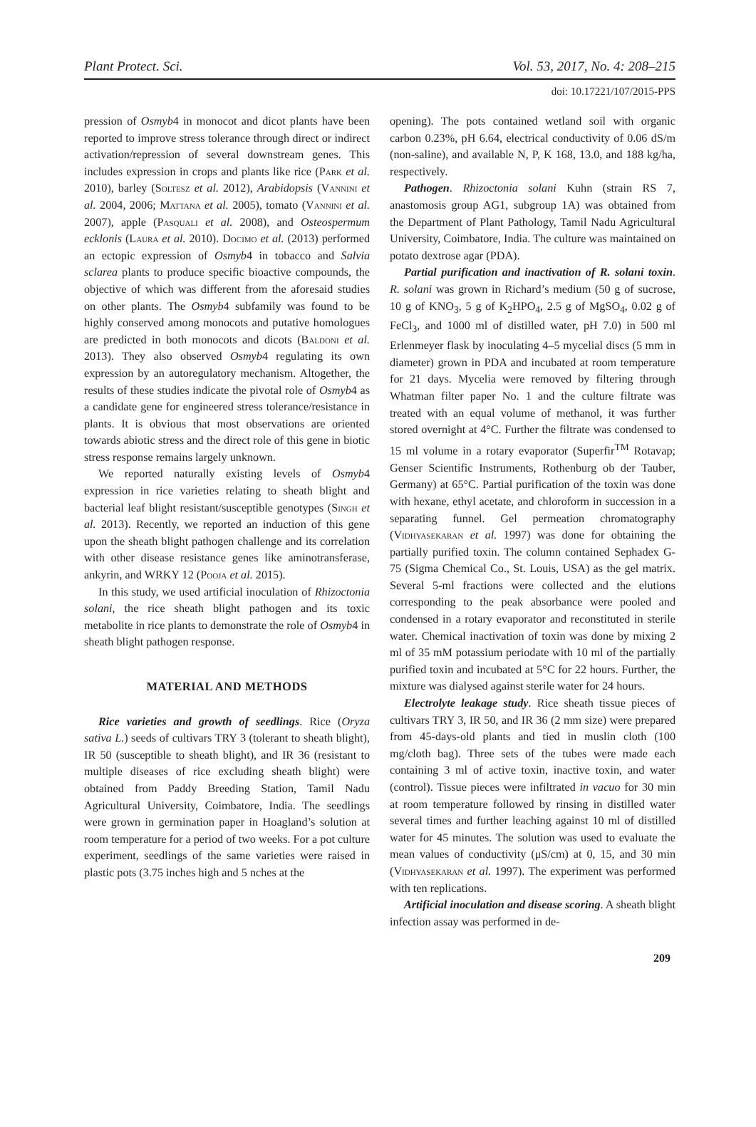Plant Protect. Sci. Vol. 53, 2017, No. 4: 208–215
doi: 10.17221/107/2015-PPS
pression of Osmyb4 in monocot and dicot plants have been reported to improve stress tolerance through direct or indirect activation/repression of several downstream genes. This includes expression in crops and plants like rice (Park et al. 2010), barley (Soltesz et al. 2012), Arabidopsis (Vannini et al. 2004, 2006; Mattana et al. 2005), tomato (Vannini et al. 2007), apple (Pasquali et al. 2008), and Osteospermum ecklonis (Laura et al. 2010). Docimo et al. (2013) performed an ectopic expression of Osmyb4 in tobacco and Salvia sclarea plants to produce specific bioactive compounds, the objective of which was different from the aforesaid studies on other plants. The Osmyb4 subfamily was found to be highly conserved among monocots and putative homologues are predicted in both monocots and dicots (Baldoni et al. 2013). They also observed Osmyb4 regulating its own expression by an autoregulatory mechanism. Altogether, the results of these studies indicate the pivotal role of Osmyb4 as a candidate gene for engineered stress tolerance/resistance in plants. It is obvious that most observations are oriented towards abiotic stress and the direct role of this gene in biotic stress response remains largely unknown.
We reported naturally existing levels of Osmyb4 expression in rice varieties relating to sheath blight and bacterial leaf blight resistant/susceptible genotypes (Singh et al. 2013). Recently, we reported an induction of this gene upon the sheath blight pathogen challenge and its correlation with other disease resistance genes like aminotransferase, ankyrin, and WRKY 12 (Pooja et al. 2015).
In this study, we used artificial inoculation of Rhizoctonia solani, the rice sheath blight pathogen and its toxic metabolite in rice plants to demonstrate the role of Osmyb4 in sheath blight pathogen response.
MATERIAL AND METHODS
Rice varieties and growth of seedlings. Rice (Oryza sativa L.) seeds of cultivars TRY 3 (tolerant to sheath blight), IR 50 (susceptible to sheath blight), and IR 36 (resistant to multiple diseases of rice excluding sheath blight) were obtained from Paddy Breeding Station, Tamil Nadu Agricultural University, Coimbatore, India. The seedlings were grown in germination paper in Hoagland’s solution at room temperature for a period of two weeks. For a pot culture experiment, seedlings of the same varieties were raised in plastic pots (3.75 inches high and 5 nches at the
opening). The pots contained wetland soil with organic carbon 0.23%, pH 6.64, electrical conductivity of 0.06 dS/m (non-saline), and available N, P, K 168, 13.0, and 188 kg/ha, respectively.
Pathogen. Rhizoctonia solani Kuhn (strain RS 7, anastomosis group AG1, subgroup 1A) was obtained from the Department of Plant Pathology, Tamil Nadu Agricultural University, Coimbatore, India. The culture was maintained on potato dextrose agar (PDA).
Partial purification and inactivation of R. solani toxin. R. solani was grown in Richard’s medium (50 g of sucrose, 10 g of KNO<sub>3</sub>, 5 g of K<sub>2</sub>HPO<sub>4</sub>, 2.5 g of MgSO<sub>4</sub>, 0.02 g of FeCl<sub>3</sub>, and 1000 ml of distilled water, pH 7.0) in 500 ml Erlenmeyer flask by inoculating 4–5 mycelial discs (5 mm in diameter) grown in PDA and incubated at room temperature for 21 days. Mycelia were removed by filtering through Whatman filter paper No. 1 and the culture filtrate was treated with an equal volume of methanol, it was further stored overnight at 4°C. Further the filtrate was condensed to 15 ml volume in a rotary evaporator (Superfir<sup>TM</sup> Rotavap; Genser Scientific Instruments, Rothenburg ob der Tauber, Germany) at 65°C. Partial purification of the toxin was done with hexane, ethyl acetate, and chloroform in succession in a separating funnel. Gel permeation chromatography (Vidhyasekaran et al. 1997) was done for obtaining the partially purified toxin. The column contained Sephadex G-75 (Sigma Chemical Co., St. Louis, USA) as the gel matrix. Several 5-ml fractions were collected and the elutions corresponding to the peak absorbance were pooled and condensed in a rotary evaporator and reconstituted in sterile water. Chemical inactivation of toxin was done by mixing 2 ml of 35 mM potassium periodate with 10 ml of the partially purified toxin and incubated at 5°C for 22 hours. Further, the mixture was dialysed against sterile water for 24 hours.
Electrolyte leakage study. Rice sheath tissue pieces of cultivars TRY 3, IR 50, and IR 36 (2 mm size) were prepared from 45-days-old plants and tied in muslin cloth (100 mg/cloth bag). Three sets of the tubes were made each containing 3 ml of active toxin, inactive toxin, and water (control). Tissue pieces were infiltrated in vacuo for 30 min at room temperature followed by rinsing in distilled water several times and further leaching against 10 ml of distilled water for 45 minutes. The solution was used to evaluate the mean values of conductivity (μS/cm) at 0, 15, and 30 min (Vidhyasekaran et al. 1997). The experiment was performed with ten replications.
Artificial inoculation and disease scoring. A sheath blight infection assay was performed in de-
209